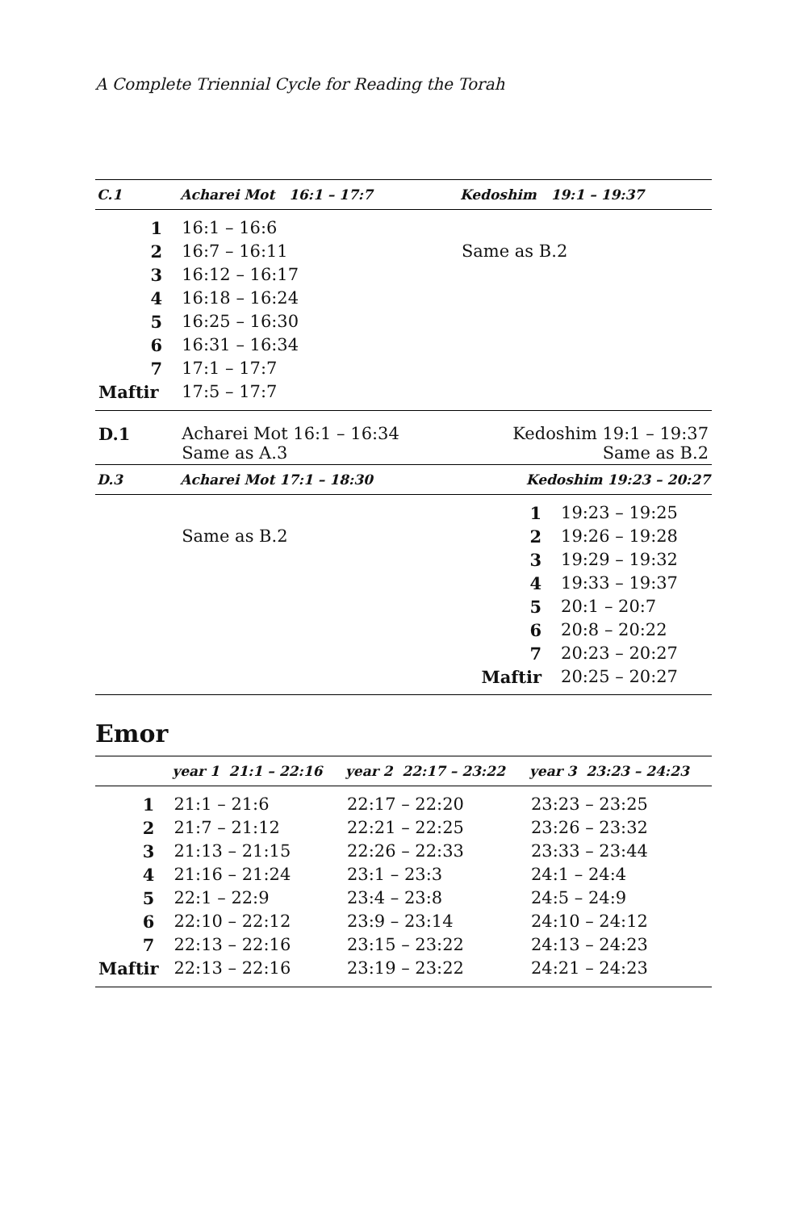A Complete Triennial Cycle for Reading the Torah
| C.1 | Acharei Mot 16:1 – 17:7 | | Kedoshim 19:1 – 19:37 | |
| --- | --- | --- | --- | --- |
| 1 | 16:1 – 16:6 | | | |
| 2 | 16:7 – 16:11 | | Same as B.2 | |
| 3 | 16:12 – 16:17 | | | |
| 4 | 16:18 – 16:24 | | | |
| 5 | 16:25 – 16:30 | | | |
| 6 | 16:31 – 16:34 | | | |
| 7 | 17:1 – 17:7 | | | |
| Maftir | 17:5 – 17:7 | | | |
| D.1 | Acharei Mot 16:1 – 16:34 Same as A.3 | | Kedoshim 19:1 – 19:37 Same as B.2 | |
| D.3 | Acharei Mot 17:1 – 18:30 | | Kedoshim 19:23 – 20:27 | |
| | | | 1 | 19:23 – 19:25 |
| | Same as B.2 | | 2 | 19:26 – 19:28 |
| | | | 3 | 19:29 – 19:32 |
| | | | 4 | 19:33 – 19:37 |
| | | | 5 | 20:1 – 20:7 |
| | | | 6 | 20:8 – 20:22 |
| | | | 7 | 20:23 – 20:27 |
| | | | Maftir | 20:25 – 20:27 |
Emor
| | year 1 21:1 – 22:16 | year 2 22:17 – 23:22 | year 3 23:23 – 24:23 |
| --- | --- | --- | --- |
| 1 | 21:1 – 21:6 | 22:17 – 22:20 | 23:23 – 23:25 |
| 2 | 21:7 – 21:12 | 22:21 – 22:25 | 23:26 – 23:32 |
| 3 | 21:13 – 21:15 | 22:26 – 22:33 | 23:33 – 23:44 |
| 4 | 21:16 – 21:24 | 23:1 – 23:3 | 24:1 – 24:4 |
| 5 | 22:1 – 22:9 | 23:4 – 23:8 | 24:5 – 24:9 |
| 6 | 22:10 – 22:12 | 23:9 – 23:14 | 24:10 – 24:12 |
| 7 | 22:13 – 22:16 | 23:15 – 23:22 | 24:13 – 24:23 |
| Maftir | 22:13 – 22:16 | 23:19 – 23:22 | 24:21 – 24:23 |